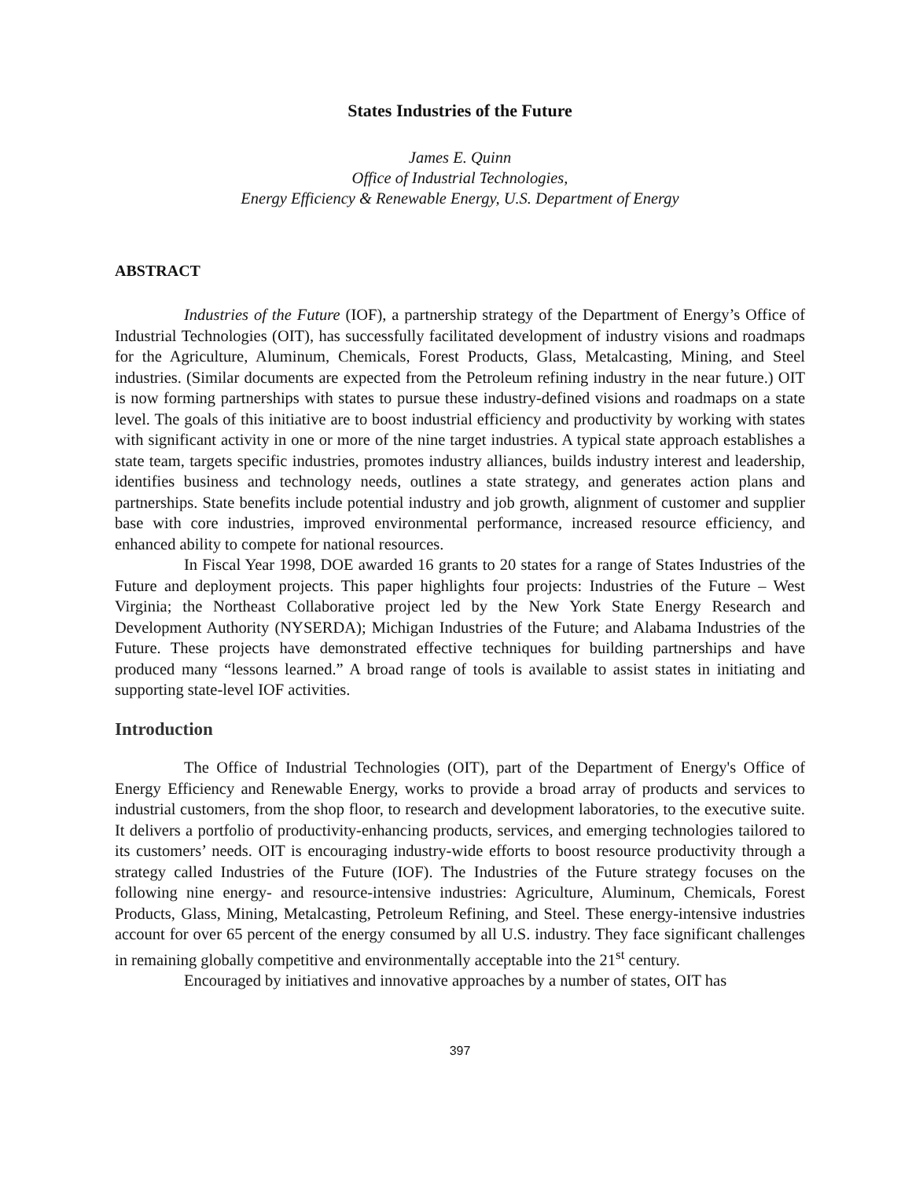States Industries of the Future
James E. Quinn
Office of Industrial Technologies,
Energy Efficiency & Renewable Energy, U.S. Department of Energy
ABSTRACT
Industries of the Future (IOF), a partnership strategy of the Department of Energy’s Office of Industrial Technologies (OIT), has successfully facilitated development of industry visions and roadmaps for the Agriculture, Aluminum, Chemicals, Forest Products, Glass, Metalcasting, Mining, and Steel industries. (Similar documents are expected from the Petroleum refining industry in the near future.) OIT is now forming partnerships with states to pursue these industry-defined visions and roadmaps on a state level. The goals of this initiative are to boost industrial efficiency and productivity by working with states with significant activity in one or more of the nine target industries. A typical state approach establishes a state team, targets specific industries, promotes industry alliances, builds industry interest and leadership, identifies business and technology needs, outlines a state strategy, and generates action plans and partnerships. State benefits include potential industry and job growth, alignment of customer and supplier base with core industries, improved environmental performance, increased resource efficiency, and enhanced ability to compete for national resources.
In Fiscal Year 1998, DOE awarded 16 grants to 20 states for a range of States Industries of the Future and deployment projects. This paper highlights four projects: Industries of the Future – West Virginia; the Northeast Collaborative project led by the New York State Energy Research and Development Authority (NYSERDA); Michigan Industries of the Future; and Alabama Industries of the Future. These projects have demonstrated effective techniques for building partnerships and have produced many “lessons learned.” A broad range of tools is available to assist states in initiating and supporting state-level IOF activities.
Introduction
The Office of Industrial Technologies (OIT), part of the Department of Energy's Office of Energy Efficiency and Renewable Energy, works to provide a broad array of products and services to industrial customers, from the shop floor, to research and development laboratories, to the executive suite. It delivers a portfolio of productivity-enhancing products, services, and emerging technologies tailored to its customers’ needs. OIT is encouraging industry-wide efforts to boost resource productivity through a strategy called Industries of the Future (IOF). The Industries of the Future strategy focuses on the following nine energy- and resource-intensive industries: Agriculture, Aluminum, Chemicals, Forest Products, Glass, Mining, Metalcasting, Petroleum Refining, and Steel. These energy-intensive industries account for over 65 percent of the energy consumed by all U.S. industry. They face significant challenges in remaining globally competitive and environmentally acceptable into the 21<sup>st</sup> century.
Encouraged by initiatives and innovative approaches by a number of states, OIT has
397